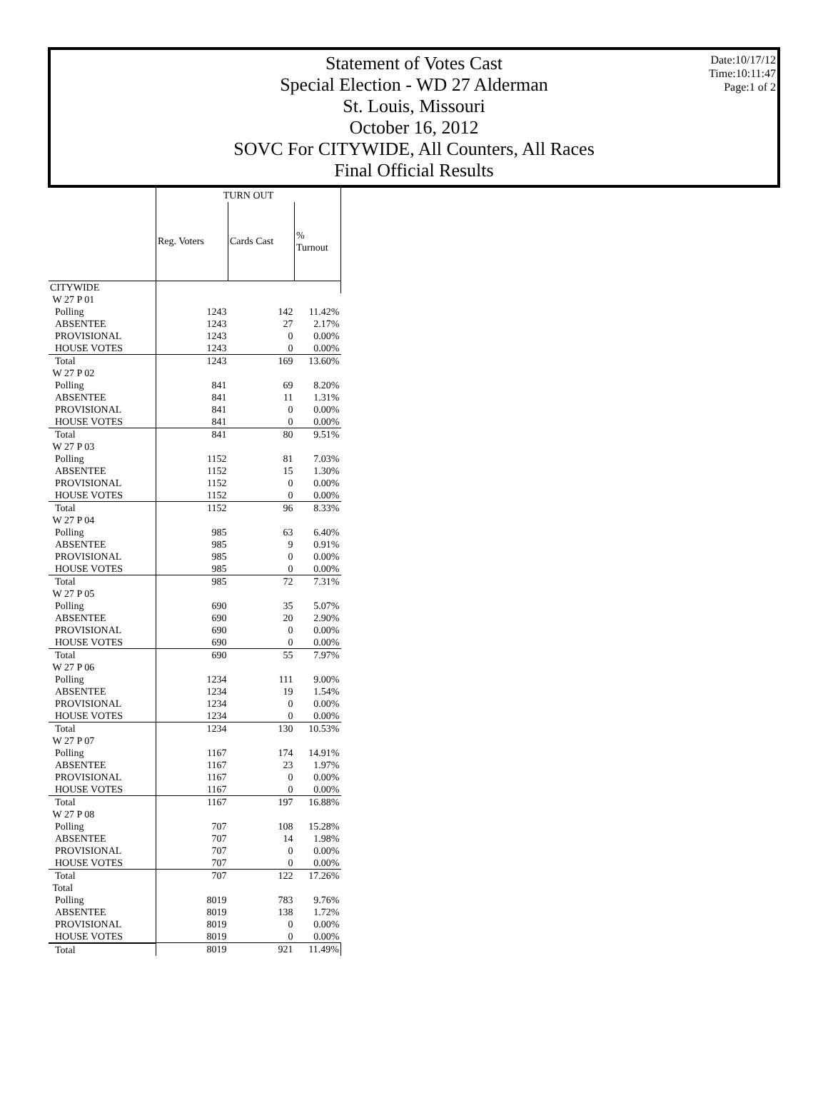Date:10/17/12
Time:10:11:47
Page:1 of 2
Statement of Votes Cast
Special Election - WD 27 Alderman
St. Louis, Missouri
October 16, 2012
SOVC For CITYWIDE, All Counters, All Races
Final Official Results
| | TURN OUT | | |
| --- | --- | --- | --- |
| | Reg. Voters | Cards Cast | % Turnout |
| CITYWIDE | | | |
| W 27 P 01 | | | |
| Polling | 1243 | 142 | 11.42% |
| ABSENTEE | 1243 | 27 | 2.17% |
| PROVISIONAL | 1243 | 0 | 0.00% |
| HOUSE VOTES | 1243 | 0 | 0.00% |
| Total | 1243 | 169 | 13.60% |
| W 27 P 02 | | | |
| Polling | 841 | 69 | 8.20% |
| ABSENTEE | 841 | 11 | 1.31% |
| PROVISIONAL | 841 | 0 | 0.00% |
| HOUSE VOTES | 841 | 0 | 0.00% |
| Total | 841 | 80 | 9.51% |
| W 27 P 03 | | | |
| Polling | 1152 | 81 | 7.03% |
| ABSENTEE | 1152 | 15 | 1.30% |
| PROVISIONAL | 1152 | 0 | 0.00% |
| HOUSE VOTES | 1152 | 0 | 0.00% |
| Total | 1152 | 96 | 8.33% |
| W 27 P 04 | | | |
| Polling | 985 | 63 | 6.40% |
| ABSENTEE | 985 | 9 | 0.91% |
| PROVISIONAL | 985 | 0 | 0.00% |
| HOUSE VOTES | 985 | 0 | 0.00% |
| Total | 985 | 72 | 7.31% |
| W 27 P 05 | | | |
| Polling | 690 | 35 | 5.07% |
| ABSENTEE | 690 | 20 | 2.90% |
| PROVISIONAL | 690 | 0 | 0.00% |
| HOUSE VOTES | 690 | 0 | 0.00% |
| Total | 690 | 55 | 7.97% |
| W 27 P 06 | | | |
| Polling | 1234 | 111 | 9.00% |
| ABSENTEE | 1234 | 19 | 1.54% |
| PROVISIONAL | 1234 | 0 | 0.00% |
| HOUSE VOTES | 1234 | 0 | 0.00% |
| Total | 1234 | 130 | 10.53% |
| W 27 P 07 | | | |
| Polling | 1167 | 174 | 14.91% |
| ABSENTEE | 1167 | 23 | 1.97% |
| PROVISIONAL | 1167 | 0 | 0.00% |
| HOUSE VOTES | 1167 | 0 | 0.00% |
| Total | 1167 | 197 | 16.88% |
| W 27 P 08 | | | |
| Polling | 707 | 108 | 15.28% |
| ABSENTEE | 707 | 14 | 1.98% |
| PROVISIONAL | 707 | 0 | 0.00% |
| HOUSE VOTES | 707 | 0 | 0.00% |
| Total | 707 | 122 | 17.26% |
| Total | | | |
| Polling | 8019 | 783 | 9.76% |
| ABSENTEE | 8019 | 138 | 1.72% |
| PROVISIONAL | 8019 | 0 | 0.00% |
| HOUSE VOTES | 8019 | 0 | 0.00% |
| Total | 8019 | 921 | 11.49% |